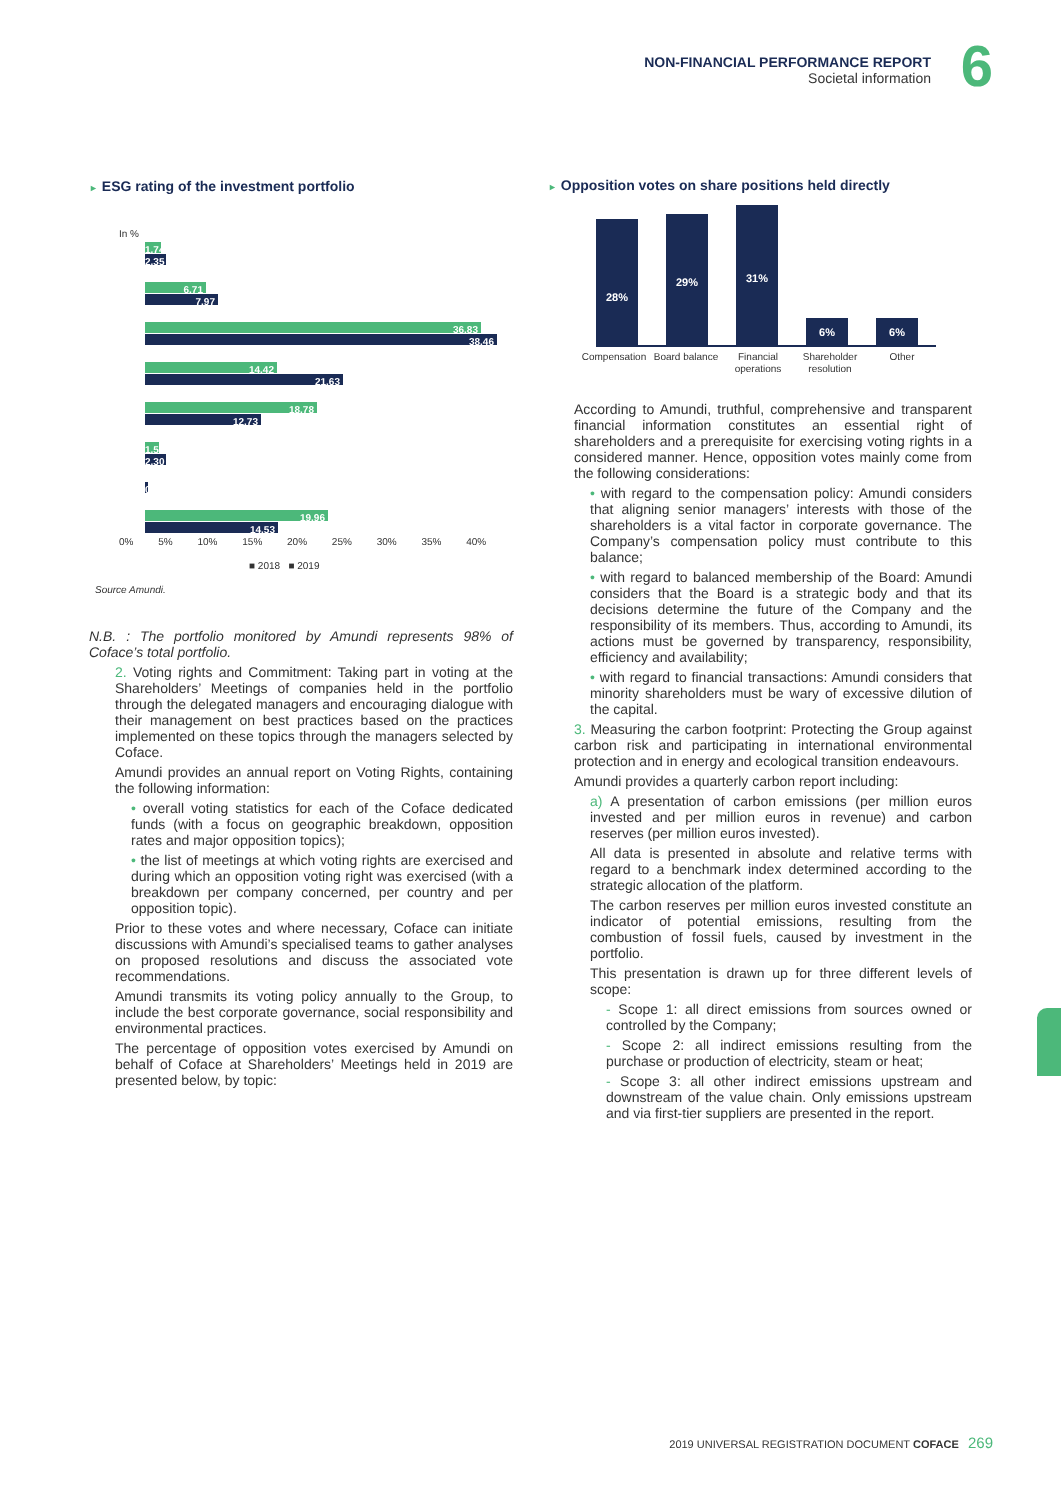NON-FINANCIAL PERFORMANCE REPORT
Societal information
6
► ESG rating of the investment portfolio
In %
1.74
2.35
6.71
7.97
36.83
38.46
14.42
21.63
18.78
12.73
1.57
2.30
0.03
19.96
14.53
0% 5% 10% 15% 20% 25% 30% 35% 40%
■ 2018 ■ 2019
Source Amundi.
N.B. : The portfolio monitored by Amundi represents 98% of Coface’s total portfolio.
2. Voting rights and Commitment: Taking part in voting at the Shareholders’ Meetings of companies held in the portfolio through the delegated managers and encouraging dialogue with their management on best practices based on the practices implemented on these topics through the managers selected by Coface.
Amundi provides an annual report on Voting Rights, containing the following information:
• overall voting statistics for each of the Coface dedicated funds (with a focus on geographic breakdown, opposition rates and major opposition topics);
• the list of meetings at which voting rights are exercised and during which an opposition voting right was exercised (with a breakdown per company concerned, per country and per opposition topic).
Prior to these votes and where necessary, Coface can initiate discussions with Amundi’s specialised teams to gather analyses on proposed resolutions and discuss the associated vote recommendations.
Amundi transmits its voting policy annually to the Group, to include the best corporate governance, social responsibility and environmental practices.
The percentage of opposition votes exercised by Amundi on behalf of Coface at Shareholders’ Meetings held in 2019 are presented below, by topic:
► Opposition votes on share positions held directly
28%
29%
31%
6%
6%
Compensation Board balance Financial operations Shareholder resolution Other
According to Amundi, truthful, comprehensive and transparent financial information constitutes an essential right of shareholders and a prerequisite for exercising voting rights in a considered manner. Hence, opposition votes mainly come from the following considerations:
• with regard to the compensation policy: Amundi considers that aligning senior managers’ interests with those of the shareholders is a vital factor in corporate governance. The Company’s compensation policy must contribute to this balance;
• with regard to balanced membership of the Board: Amundi considers that the Board is a strategic body and that its decisions determine the future of the Company and the responsibility of its members. Thus, according to Amundi, its actions must be governed by transparency, responsibility, efficiency and availability;
• with regard to financial transactions: Amundi considers that minority shareholders must be wary of excessive dilution of the capital.
3. Measuring the carbon footprint: Protecting the Group against carbon risk and participating in international environmental protection and in energy and ecological transition endeavours.
Amundi provides a quarterly carbon report including:
a) A presentation of carbon emissions (per million euros invested and per million euros in revenue) and carbon reserves (per million euros invested).
All data is presented in absolute and relative terms with regard to a benchmark index determined according to the strategic allocation of the platform.
The carbon reserves per million euros invested constitute an indicator of potential emissions, resulting from the combustion of fossil fuels, caused by investment in the portfolio.
This presentation is drawn up for three different levels of scope:
- Scope 1: all direct emissions from sources owned or controlled by the Company;
- Scope 2: all indirect emissions resulting from the purchase or production of electricity, steam or heat;
- Scope 3: all other indirect emissions upstream and downstream of the value chain. Only emissions upstream and via first-tier suppliers are presented in the report.
2019 UNIVERSAL REGISTRATION DOCUMENT COFACE 269